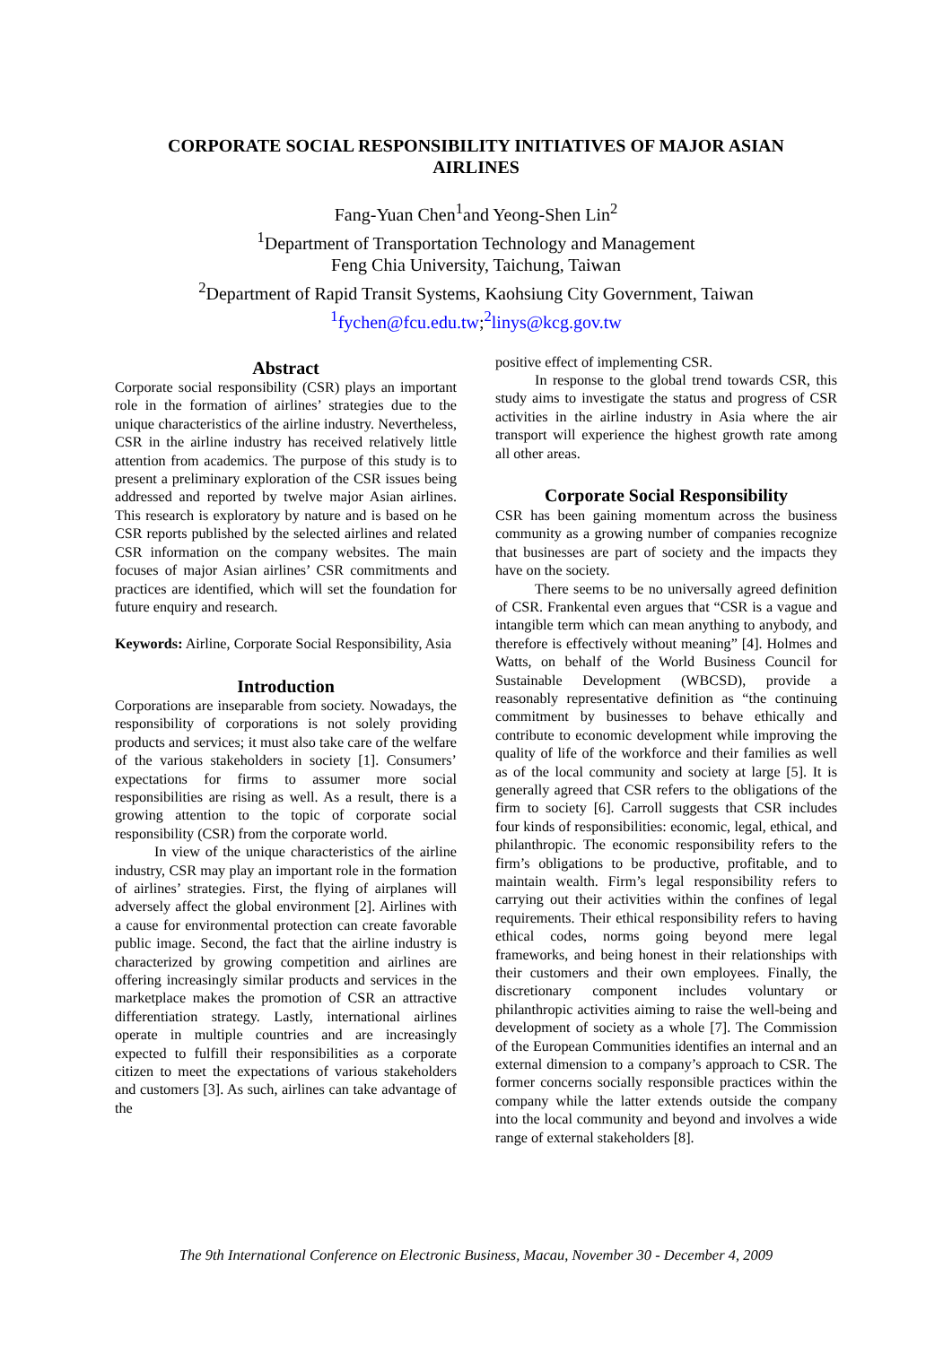CORPORATE SOCIAL RESPONSIBILITY INITIATIVES OF MAJOR ASIAN AIRLINES
Fang-Yuan Chen<sup>1</sup>and Yeong-Shen Lin<sup>2</sup>
<sup>1</sup> Department of Transportation Technology and Management
Feng Chia University, Taichung, Taiwan
<sup>2</sup> Department of Rapid Transit Systems, Kaohsiung City Government, Taiwan
<sup>1</sup> fychen@fcu.edu.tw;<sup>2</sup>linys@kcg.gov.tw
Abstract
Corporate social responsibility (CSR) plays an important role in the formation of airlines’ strategies due to the unique characteristics of the airline industry. Nevertheless, CSR in the airline industry has received relatively little attention from academics. The purpose of this study is to present a preliminary exploration of the CSR issues being addressed and reported by twelve major Asian airlines. This research is exploratory by nature and is based on he CSR reports published by the selected airlines and related CSR information on the company websites. The main focuses of major Asian airlines’ CSR commitments and practices are identified, which will set the foundation for future enquiry and research.
Keywords: Airline, Corporate Social Responsibility, Asia
Introduction
Corporations are inseparable from society. Nowadays, the responsibility of corporations is not solely providing products and services; it must also take care of the welfare of the various stakeholders in society [1]. Consumers’ expectations for firms to assumer more social responsibilities are rising as well. As a result, there is a growing attention to the topic of corporate social responsibility (CSR) from the corporate world.
In view of the unique characteristics of the airline industry, CSR may play an important role in the formation of airlines’ strategies. First, the flying of airplanes will adversely affect the global environment [2]. Airlines with a cause for environmental protection can create favorable public image. Second, the fact that the airline industry is characterized by growing competition and airlines are offering increasingly similar products and services in the marketplace makes the promotion of CSR an attractive differentiation strategy. Lastly, international airlines operate in multiple countries and are increasingly expected to fulfill their responsibilities as a corporate citizen to meet the expectations of various stakeholders and customers [3]. As such, airlines can take advantage of the
positive effect of implementing CSR.
In response to the global trend towards CSR, this study aims to investigate the status and progress of CSR activities in the airline industry in Asia where the air transport will experience the highest growth rate among all other areas.
Corporate Social Responsibility
CSR has been gaining momentum across the business community as a growing number of companies recognize that businesses are part of society and the impacts they have on the society.
There seems to be no universally agreed definition of CSR. Frankental even argues that “CSR is a vague and intangible term which can mean anything to anybody, and therefore is effectively without meaning” [4]. Holmes and Watts, on behalf of the World Business Council for Sustainable Development (WBCSD), provide a reasonably representative definition as “the continuing commitment by businesses to behave ethically and contribute to economic development while improving the quality of life of the workforce and their families as well as of the local community and society at large [5]. It is generally agreed that CSR refers to the obligations of the firm to society [6]. Carroll suggests that CSR includes four kinds of responsibilities: economic, legal, ethical, and philanthropic. The economic responsibility refers to the firm’s obligations to be productive, profitable, and to maintain wealth. Firm’s legal responsibility refers to carrying out their activities within the confines of legal requirements. Their ethical responsibility refers to having ethical codes, norms going beyond mere legal frameworks, and being honest in their relationships with their customers and their own employees. Finally, the discretionary component includes voluntary or philanthropic activities aiming to raise the well-being and development of society as a whole [7]. The Commission of the European Communities identifies an internal and an external dimension to a company’s approach to CSR. The former concerns socially responsible practices within the company while the latter extends outside the company into the local community and beyond and involves a wide range of external stakeholders [8].
The 9th International Conference on Electronic Business, Macau, November 30 - December 4, 2009